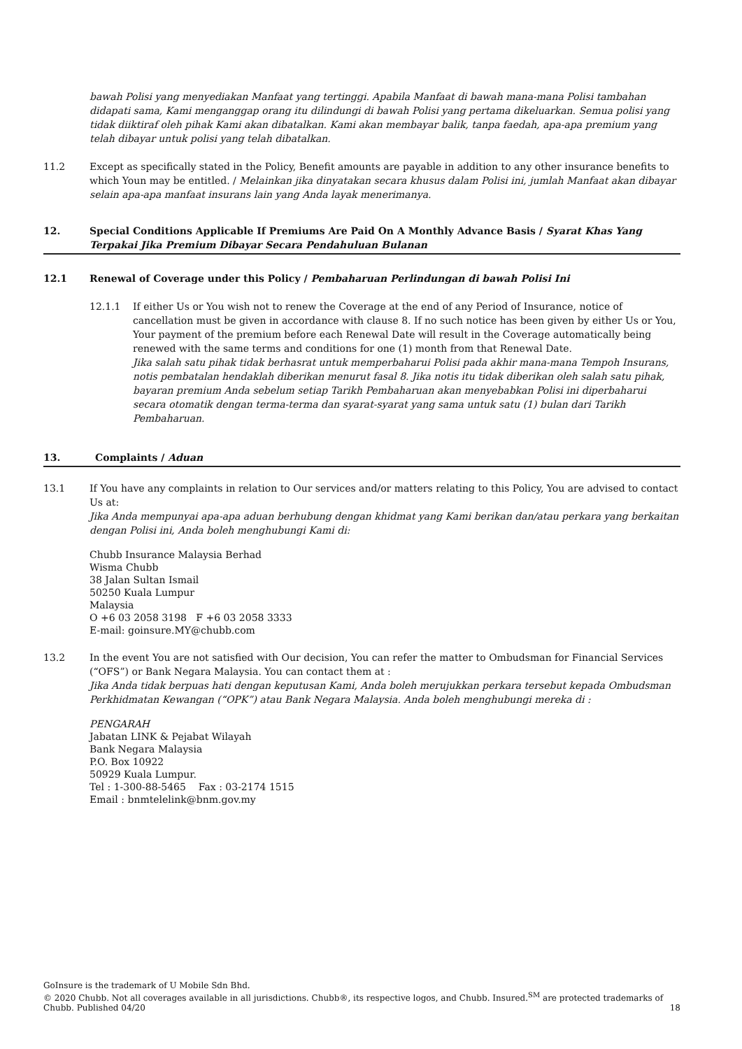bawah Polisi yang menyediakan Manfaat yang tertinggi. Apabila Manfaat di bawah mana-mana Polisi tambahan didapati sama, Kami menganggap orang itu dilindungi di bawah Polisi yang pertama dikeluarkan. Semua polisi yang tidak diiktiraf oleh pihak Kami akan dibatalkan. Kami akan membayar balik, tanpa faedah, apa-apa premium yang telah dibayar untuk polisi yang telah dibatalkan.
11.2 Except as specifically stated in the Policy, Benefit amounts are payable in addition to any other insurance benefits to which Youn may be entitled. / Melainkan jika dinyatakan secara khusus dalam Polisi ini, jumlah Manfaat akan dibayar selain apa-apa manfaat insurans lain yang Anda layak menerimanya.
12. Special Conditions Applicable If Premiums Are Paid On A Monthly Advance Basis / Syarat Khas Yang Terpakai Jika Premium Dibayar Secara Pendahuluan Bulanan
12.1 Renewal of Coverage under this Policy / Pembaharuan Perlindungan di bawah Polisi Ini
12.1.1 If either Us or You wish not to renew the Coverage at the end of any Period of Insurance, notice of cancellation must be given in accordance with clause 8. If no such notice has been given by either Us or You, Your payment of the premium before each Renewal Date will result in the Coverage automatically being renewed with the same terms and conditions for one (1) month from that Renewal Date.
Jika salah satu pihak tidak berhasrat untuk memperbaharui Polisi pada akhir mana-mana Tempoh Insurans, notis pembatalan hendaklah diberikan menurut fasal 8. Jika notis itu tidak diberikan oleh salah satu pihak, bayaran premium Anda sebelum setiap Tarikh Pembaharuan akan menyebabkan Polisi ini diperbaharui secara otomatik dengan terma-terma dan syarat-syarat yang sama untuk satu (1) bulan dari Tarikh Pembaharuan.
13. Complaints / Aduan
13.1 If You have any complaints in relation to Our services and/or matters relating to this Policy, You are advised to contact Us at:
Jika Anda mempunyai apa-apa aduan berhubung dengan khidmat yang Kami berikan dan/atau perkara yang berkaitan dengan Polisi ini, Anda boleh menghubungi Kami di:
Chubb Insurance Malaysia Berhad
Wisma Chubb
38 Jalan Sultan Ismail
50250 Kuala Lumpur
Malaysia
O +6 03 2058 3198 F +6 03 2058 3333
E-mail: goinsure.MY@chubb.com
13.2 In the event You are not satisfied with Our decision, You can refer the matter to Ombudsman for Financial Services (“OFS”) or Bank Negara Malaysia. You can contact them at :
Jika Anda tidak berpuas hati dengan keputusan Kami, Anda boleh merujukkan perkara tersebut kepada Ombudsman Perkhidmatan Kewangan (“OPK”) atau Bank Negara Malaysia. Anda boleh menghubungi mereka di :
PENGARAH
Jabatan LINK & Pejabat Wilayah
Bank Negara Malaysia
P.O. Box 10922
50929 Kuala Lumpur.
Tel : 1-300-88-5465 Fax : 03-2174 1515
Email : bnmtelelink@bnm.gov.my
GoInsure is the trademark of U Mobile Sdn Bhd.
© 2020 Chubb. Not all coverages available in all jurisdictions. Chubb®, its respective logos, and Chubb. Insured.<sup>SM</sup> are protected trademarks of Chubb. Published 04/20
18